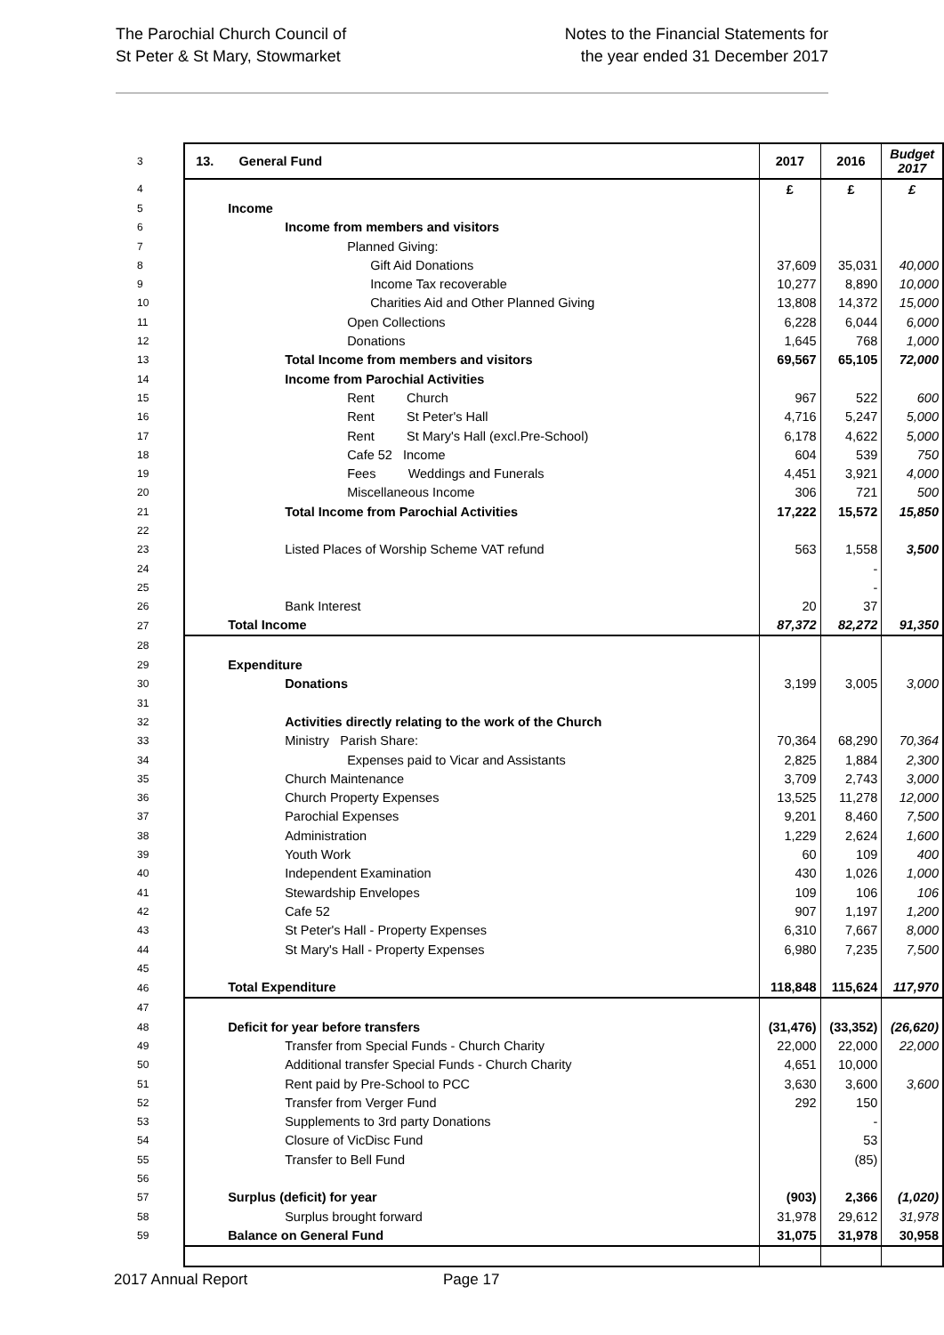The Parochial Church Council of
St Peter & St Mary, Stowmarket
Notes to the Financial Statements for
the year ended 31 December 2017
| 3 | 13. General Fund | 2017 | 2016 | Budget 2017 |
| 4 | | £ | £ | £ |
| 5 | Income | | | |
| 6 | Income from members and visitors | | | |
| 7 | Planned Giving: | | | |
| 8 | Gift Aid Donations | 37,609 | 35,031 | 40,000 |
| 9 | Income Tax recoverable | 10,277 | 8,890 | 10,000 |
| 10 | Charities Aid and Other Planned Giving | 13,808 | 14,372 | 15,000 |
| 11 | Open Collections | 6,228 | 6,044 | 6,000 |
| 12 | Donations | 1,645 | 768 | 1,000 |
| 13 | Total Income from members and visitors | 69,567 | 65,105 | 72,000 |
| 14 | Income from Parochial Activities | | | |
| 15 | Rent Church | 967 | 522 | 600 |
| 16 | Rent St Peter's Hall | 4,716 | 5,247 | 5,000 |
| 17 | Rent St Mary's Hall (excl.Pre-School) | 6,178 | 4,622 | 5,000 |
| 18 | Cafe 52 Income | 604 | 539 | 750 |
| 19 | Fees Weddings and Funerals | 4,451 | 3,921 | 4,000 |
| 20 | Miscellaneous Income | 306 | 721 | 500 |
| 21 | Total Income from Parochial Activities | 17,222 | 15,572 | 15,850 |
| 22 | | | | |
| 23 | Listed Places of Worship Scheme VAT refund | 563 | 1,558 | 3,500 |
| 24 | | | - | |
| 25 | | | - | |
| 26 | Bank Interest | 20 | 37 | |
| 27 | Total Income | 87,372 | 82,272 | 91,350 |
| 28 | | | | |
| 29 | Expenditure | | | |
| 30 | Donations | 3,199 | 3,005 | 3,000 |
| 31 | | | | |
| 32 | Activities directly relating to the work of the Church | | | |
| 33 | Ministry Parish Share: | 70,364 | 68,290 | 70,364 |
| 34 | Expenses paid to Vicar and Assistants | 2,825 | 1,884 | 2,300 |
| 35 | Church Maintenance | 3,709 | 2,743 | 3,000 |
| 36 | Church Property Expenses | 13,525 | 11,278 | 12,000 |
| 37 | Parochial Expenses | 9,201 | 8,460 | 7,500 |
| 38 | Administration | 1,229 | 2,624 | 1,600 |
| 39 | Youth Work | 60 | 109 | 400 |
| 40 | Independent Examination | 430 | 1,026 | 1,000 |
| 41 | Stewardship Envelopes | 109 | 106 | 106 |
| 42 | Cafe 52 | 907 | 1,197 | 1,200 |
| 43 | St Peter's Hall - Property Expenses | 6,310 | 7,667 | 8,000 |
| 44 | St Mary's Hall - Property Expenses | 6,980 | 7,235 | 7,500 |
| 45 | | | | |
| 46 | Total Expenditure | 118,848 | 115,624 | 117,970 |
| 47 | | | | |
| 48 | Deficit for year before transfers | (31,476) | (33,352) | (26,620) |
| 49 | Transfer from Special Funds - Church Charity | 22,000 | 22,000 | 22,000 |
| 50 | Additional transfer Special Funds - Church Charity | 4,651 | 10,000 | |
| 51 | Rent paid by Pre-School to PCC | 3,630 | 3,600 | 3,600 |
| 52 | Transfer from Verger Fund | 292 | 150 | |
| 53 | Supplements to 3rd party Donations | | - | |
| 54 | Closure of VicDisc Fund | | 53 | |
| 55 | Transfer to Bell Fund | | (85) | |
| 56 | | | | |
| 57 | Surplus (deficit) for year | (903) | 2,366 | (1,020) |
| 58 | Surplus brought forward | 31,978 | 29,612 | 31,978 |
| 59 | Balance on General Fund | 31,075 | 31,978 | 30,958 |
2017 Annual Report Page 17